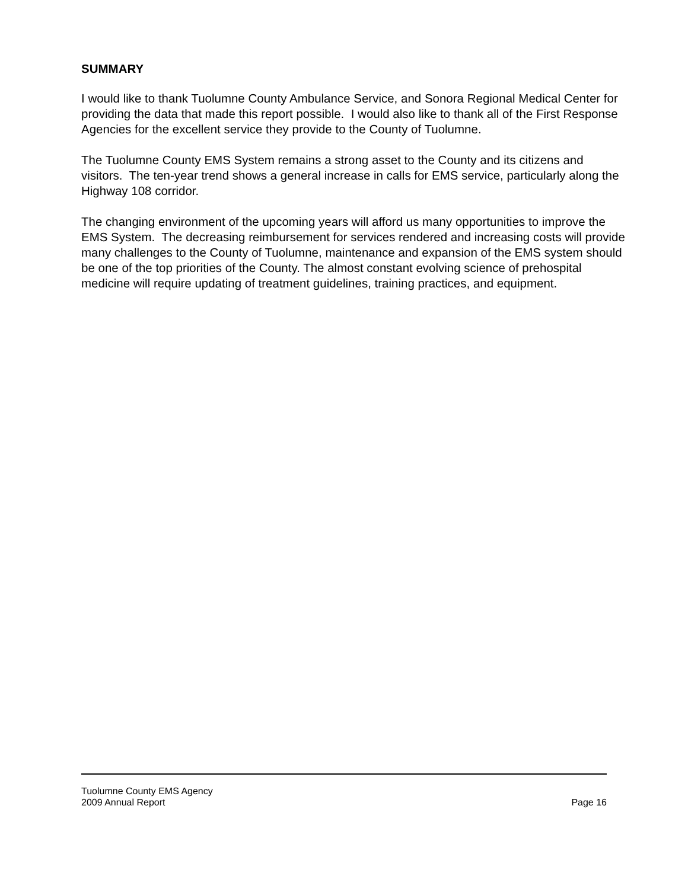SUMMARY
I would like to thank Tuolumne County Ambulance Service, and Sonora Regional Medical Center for providing the data that made this report possible. I would also like to thank all of the First Response Agencies for the excellent service they provide to the County of Tuolumne.
The Tuolumne County EMS System remains a strong asset to the County and its citizens and visitors. The ten-year trend shows a general increase in calls for EMS service, particularly along the Highway 108 corridor.
The changing environment of the upcoming years will afford us many opportunities to improve the EMS System. The decreasing reimbursement for services rendered and increasing costs will provide many challenges to the County of Tuolumne, maintenance and expansion of the EMS system should be one of the top priorities of the County. The almost constant evolving science of prehospital medicine will require updating of treatment guidelines, training practices, and equipment.
Tuolumne County EMS Agency
2009 Annual Report Page 16